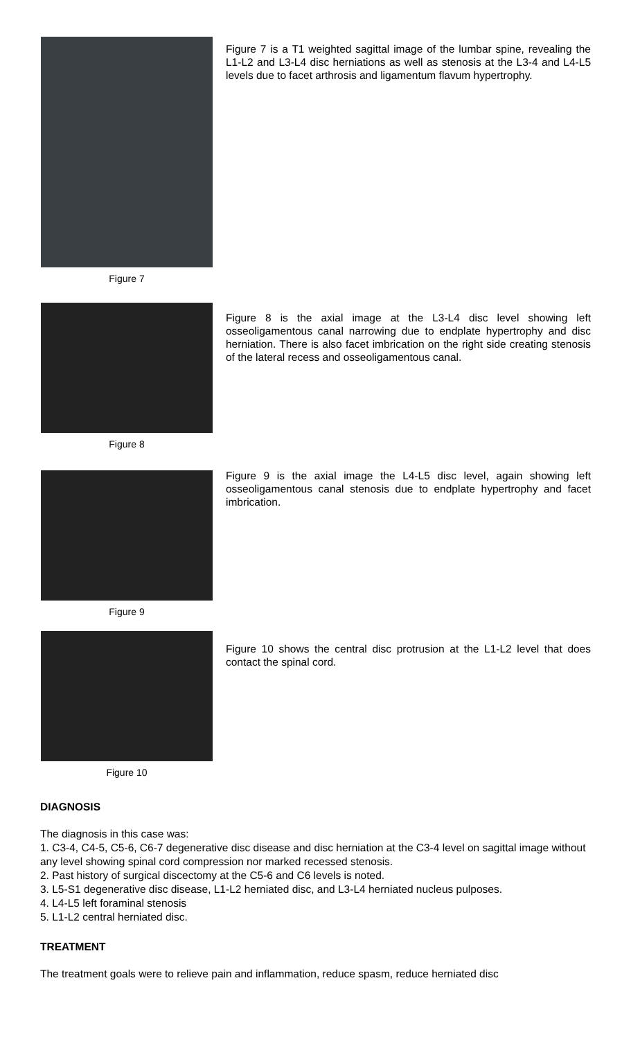Figure 7
Figure 7 is a T1 weighted sagittal image of the lumbar spine, revealing the L1-L2 and L3-L4 disc herniations as well as stenosis at the L3-4 and L4-L5 levels due to facet arthrosis and ligamentum flavum hypertrophy.
Figure 8
Figure 8 is the axial image at the L3-L4 disc level showing left osseoligamentous canal narrowing due to endplate hypertrophy and disc herniation. There is also facet imbrication on the right side creating stenosis of the lateral recess and osseoligamentous canal.
Figure 9
Figure 9 is the axial image the L4-L5 disc level, again showing left osseoligamentous canal stenosis due to endplate hypertrophy and facet imbrication.
Figure 10
Figure 10 shows the central disc protrusion at the L1-L2 level that does contact the spinal cord.
DIAGNOSIS
The diagnosis in this case was:
1. C3-4, C4-5, C5-6, C6-7 degenerative disc disease and disc herniation at the C3-4 level on sagittal image without any level showing spinal cord compression nor marked recessed stenosis.
2. Past history of surgical discectomy at the C5-6 and C6 levels is noted.
3. L5-S1 degenerative disc disease, L1-L2 herniated disc, and L3-L4 herniated nucleus pulposes.
4. L4-L5 left foraminal stenosis
5. L1-L2 central herniated disc.
TREATMENT
The treatment goals were to relieve pain and inflammation, reduce spasm, reduce herniated disc